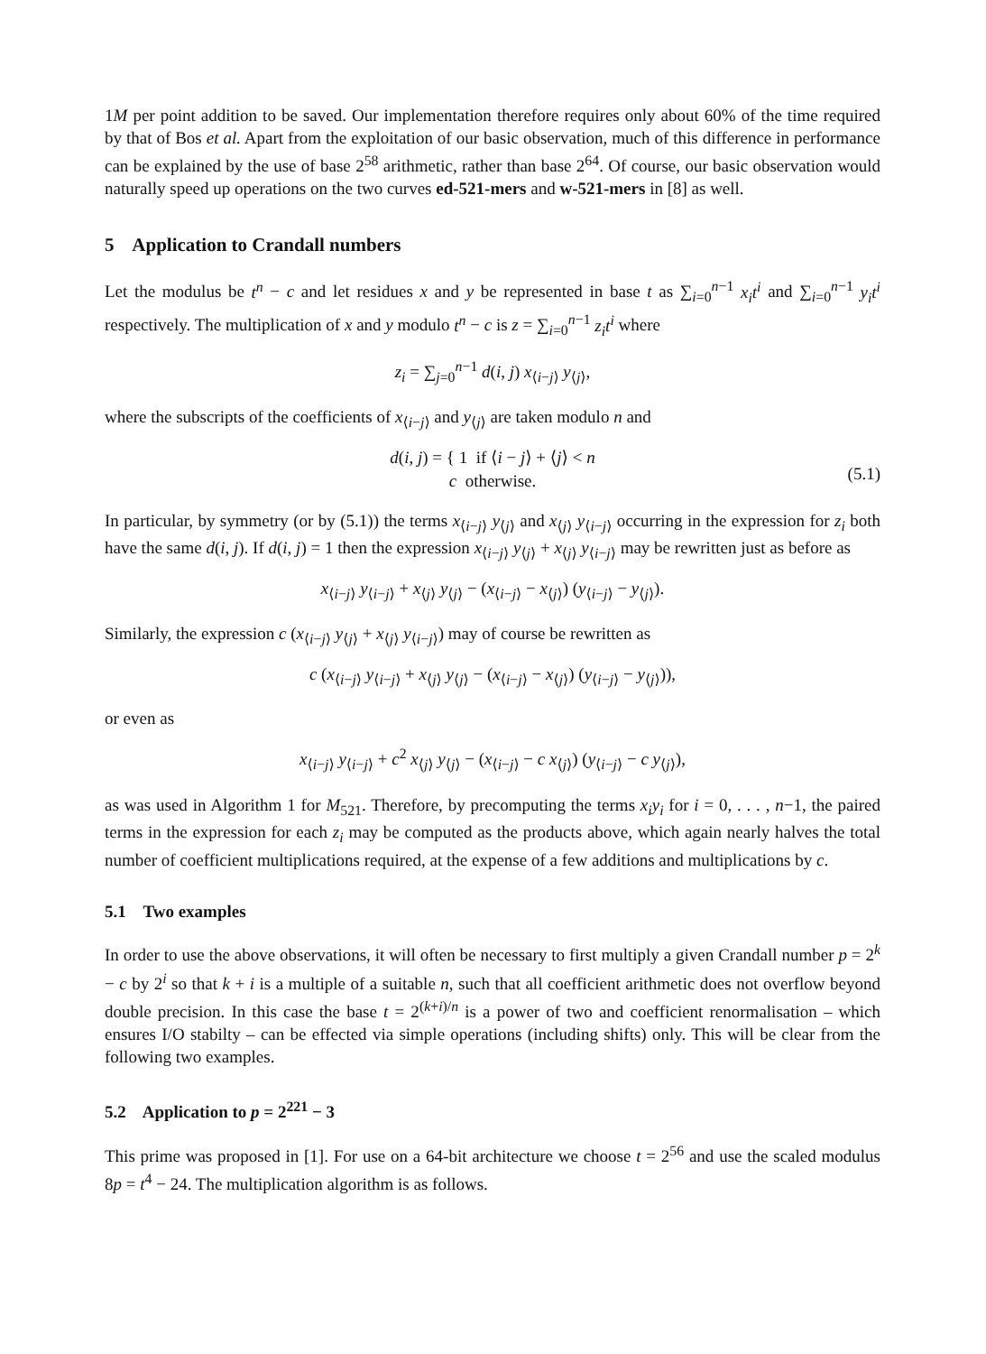1M per point addition to be saved. Our implementation therefore requires only about 60% of the time required by that of Bos et al. Apart from the exploitation of our basic observation, much of this difference in performance can be explained by the use of base 2<sup>58</sup> arithmetic, rather than base 2<sup>64</sup>. Of course, our basic observation would naturally speed up operations on the two curves ed-521-mers and w-521-mers in [8] as well.
5 Application to Crandall numbers
Let the modulus be t<sup>n</sup> − c and let residues x and y be represented in base t as ∑<sub>i=0</sub><sup>n−1</sup> x<sub>i</sub>t<sup>i</sup> and ∑<sub>i=0</sub><sup>n−1</sup> y<sub>i</sub>t<sup>i</sup> respectively. The multiplication of x and y modulo t<sup>n</sup> − c is z = ∑<sub>i=0</sub><sup>n−1</sup> z<sub>i</sub>t<sup>i</sup> where
z<sub>i</sub> = ∑<sub>j=0</sub><sup>n−1</sup> d(i, j) x<sub>⟨i−j⟩</sub> y<sub>⟨j⟩</sub>,
where the subscripts of the coefficients of x<sub>⟨i−j⟩</sub> and y<sub>⟨j⟩</sub> are taken modulo n and
d(i, j) = { 1 if ⟨i − j⟩ + ⟨j⟩ < n
c otherwise.
(5.1)
In particular, by symmetry (or by (5.1)) the terms x<sub>⟨i−j⟩</sub> y<sub>⟨j⟩</sub> and x<sub>⟨j⟩</sub> y<sub>⟨i−j⟩</sub> occurring in the expression for z<sub>i</sub> both have the same d(i, j). If d(i, j) = 1 then the expression x<sub>⟨i−j⟩</sub> y<sub>⟨j⟩</sub> + x<sub>⟨j⟩</sub> y<sub>⟨i−j⟩</sub> may be rewritten just as before as
x<sub>⟨i−j⟩</sub> y<sub>⟨i−j⟩</sub> + x<sub>⟨j⟩</sub> y<sub>⟨j⟩</sub> − (x<sub>⟨i−j⟩</sub> − x<sub>⟨j⟩</sub>) (y<sub>⟨i−j⟩</sub> − y<sub>⟨j⟩</sub>).
Similarly, the expression c (x<sub>⟨i−j⟩</sub> y<sub>⟨j⟩</sub> + x<sub>⟨j⟩</sub> y<sub>⟨i−j⟩</sub>) may of course be rewritten as
c (x<sub>⟨i−j⟩</sub> y<sub>⟨i−j⟩</sub> + x<sub>⟨j⟩</sub> y<sub>⟨j⟩</sub> − (x<sub>⟨i−j⟩</sub> − x<sub>⟨j⟩</sub>) (y<sub>⟨i−j⟩</sub> − y<sub>⟨j⟩</sub>)),
or even as
x<sub>⟨i−j⟩</sub> y<sub>⟨i−j⟩</sub> + c<sup>2</sup> x<sub>⟨j⟩</sub> y<sub>⟨j⟩</sub> − (x<sub>⟨i−j⟩</sub> − c x<sub>⟨j⟩</sub>) (y<sub>⟨i−j⟩</sub> − c y<sub>⟨j⟩</sub>),
as was used in Algorithm 1 for M<sub>521</sub>. Therefore, by precomputing the terms x<sub>i</sub>y<sub>i</sub> for i = 0, . . . , n−1, the paired terms in the expression for each z<sub>i</sub> may be computed as the products above, which again nearly halves the total number of coefficient multiplications required, at the expense of a few additions and multiplications by c.
5.1 Two examples
In order to use the above observations, it will often be necessary to first multiply a given Crandall number p = 2<sup>k</sup> − c by 2<sup>i</sup> so that k + i is a multiple of a suitable n, such that all coefficient arithmetic does not overflow beyond double precision. In this case the base t = 2<sup>(k+i)/n</sup> is a power of two and coefficient renormalisation – which ensures I/O stabilty – can be effected via simple operations (including shifts) only. This will be clear from the following two examples.
5.2 Application to p = 2<sup>221</sup> − 3
This prime was proposed in [1]. For use on a 64-bit architecture we choose t = 2<sup>56</sup> and use the scaled modulus 8p = t<sup>4</sup> − 24. The multiplication algorithm is as follows.